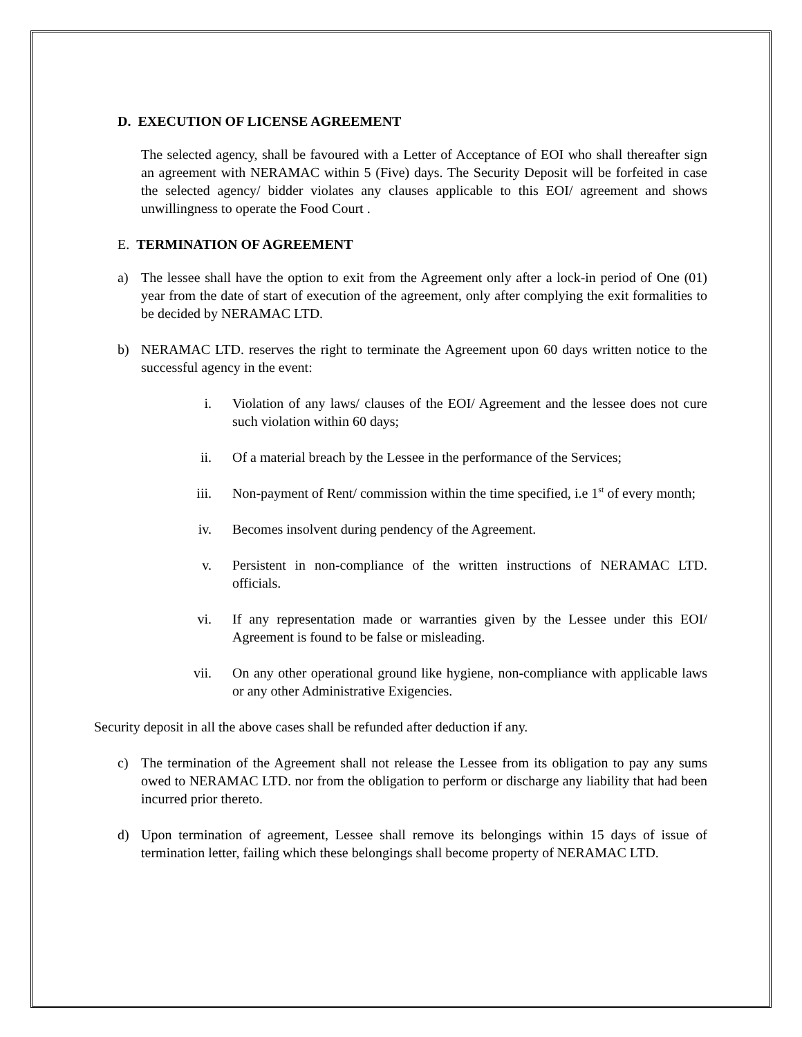D. EXECUTION OF LICENSE AGREEMENT
The selected agency, shall be favoured with a Letter of Acceptance of EOI who shall thereafter sign an agreement with NERAMAC within 5 (Five) days. The Security Deposit will be forfeited in case the selected agency/ bidder violates any clauses applicable to this EOI/ agreement and shows unwillingness to operate the Food Court .
E. TERMINATION OF AGREEMENT
a) The lessee shall have the option to exit from the Agreement only after a lock-in period of One (01) year from the date of start of execution of the agreement, only after complying the exit formalities to be decided by NERAMAC LTD.
b) NERAMAC LTD. reserves the right to terminate the Agreement upon 60 days written notice to the successful agency in the event:
i. Violation of any laws/ clauses of the EOI/ Agreement and the lessee does not cure such violation within 60 days;
ii. Of a material breach by the Lessee in the performance of the Services;
iii. Non-payment of Rent/ commission within the time specified, i.e 1<sup>st</sup> of every month;
iv. Becomes insolvent during pendency of the Agreement.
v. Persistent in non-compliance of the written instructions of NERAMAC LTD. officials.
vi. If any representation made or warranties given by the Lessee under this EOI/ Agreement is found to be false or misleading.
vii. On any other operational ground like hygiene, non-compliance with applicable laws or any other Administrative Exigencies.
Security deposit in all the above cases shall be refunded after deduction if any.
c) The termination of the Agreement shall not release the Lessee from its obligation to pay any sums owed to NERAMAC LTD. nor from the obligation to perform or discharge any liability that had been incurred prior thereto.
d) Upon termination of agreement, Lessee shall remove its belongings within 15 days of issue of termination letter, failing which these belongings shall become property of NERAMAC LTD.